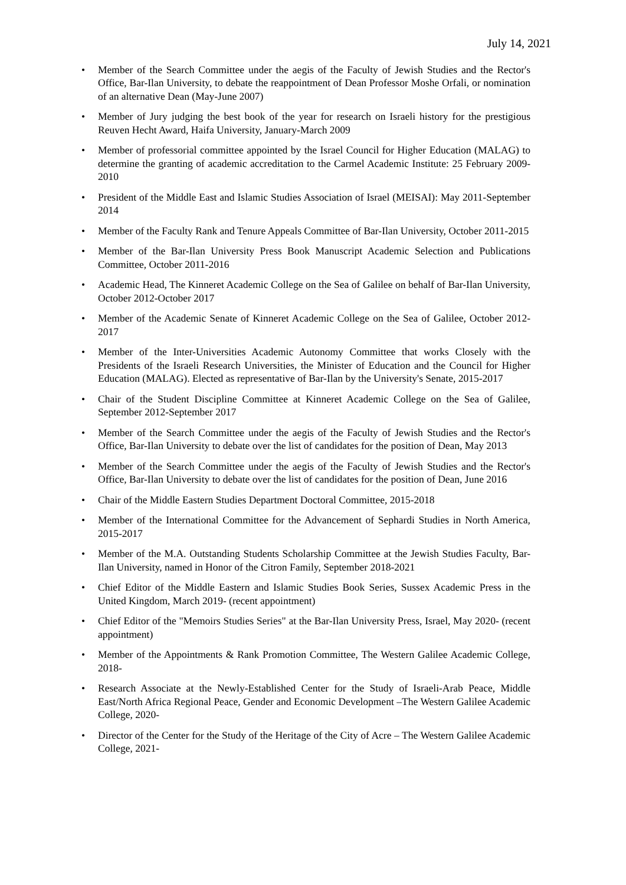July 14, 2021
• Member of the Search Committee under the aegis of the Faculty of Jewish Studies and the Rector's Office, Bar-Ilan University, to debate the reappointment of Dean Professor Moshe Orfali, or nomination of an alternative Dean (May-June 2007)
• Member of Jury judging the best book of the year for research on Israeli history for the prestigious Reuven Hecht Award, Haifa University, January-March 2009
• Member of professorial committee appointed by the Israel Council for Higher Education (MALAG) to determine the granting of academic accreditation to the Carmel Academic Institute: 25 February 2009-2010
• President of the Middle East and Islamic Studies Association of Israel (MEISAI): May 2011-September 2014
• Member of the Faculty Rank and Tenure Appeals Committee of Bar-Ilan University, October 2011-2015
• Member of the Bar-Ilan University Press Book Manuscript Academic Selection and Publications Committee, October 2011-2016
• Academic Head, The Kinneret Academic College on the Sea of Galilee on behalf of Bar-Ilan University, October 2012-October 2017
• Member of the Academic Senate of Kinneret Academic College on the Sea of Galilee, October 2012-2017
• Member of the Inter-Universities Academic Autonomy Committee that works Closely with the Presidents of the Israeli Research Universities, the Minister of Education and the Council for Higher Education (MALAG). Elected as representative of Bar-Ilan by the University's Senate, 2015-2017
• Chair of the Student Discipline Committee at Kinneret Academic College on the Sea of Galilee, September 2012-September 2017
• Member of the Search Committee under the aegis of the Faculty of Jewish Studies and the Rector's Office, Bar-Ilan University to debate over the list of candidates for the position of Dean, May 2013
• Member of the Search Committee under the aegis of the Faculty of Jewish Studies and the Rector's Office, Bar-Ilan University to debate over the list of candidates for the position of Dean, June 2016
• Chair of the Middle Eastern Studies Department Doctoral Committee, 2015-2018
• Member of the International Committee for the Advancement of Sephardi Studies in North America, 2015-2017
• Member of the M.A. Outstanding Students Scholarship Committee at the Jewish Studies Faculty, Bar-Ilan University, named in Honor of the Citron Family, September 2018-2021
• Chief Editor of the Middle Eastern and Islamic Studies Book Series, Sussex Academic Press in the United Kingdom, March 2019- (recent appointment)
• Chief Editor of the "Memoirs Studies Series" at the Bar-Ilan University Press, Israel, May 2020- (recent appointment)
• Member of the Appointments & Rank Promotion Committee, The Western Galilee Academic College, 2018-
• Research Associate at the Newly-Established Center for the Study of Israeli-Arab Peace, Middle East/North Africa Regional Peace, Gender and Economic Development –The Western Galilee Academic College, 2020-
• Director of the Center for the Study of the Heritage of the City of Acre – The Western Galilee Academic College, 2021-